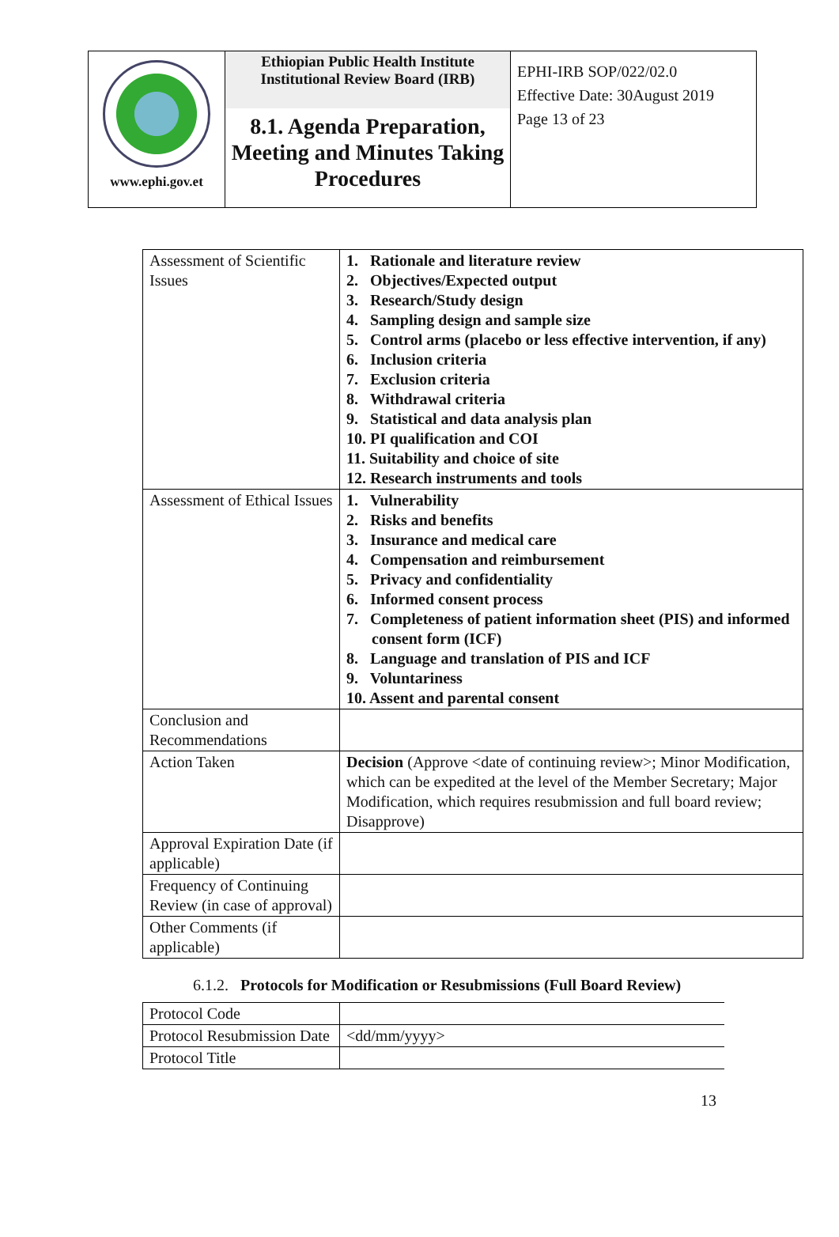| www.ephi.gov.et | Ethiopian Public Health Institute Institutional Review Board (IRB) 8.1. Agenda Preparation, Meeting and Minutes Taking Procedures | EPHI-IRB SOP/022/02.0 Effective Date: 30August 2019 Page 13 of 23 |
| Assessment of Scientific Issues | 1. Rationale and literature review 2. Objectives/Expected output 3. Research/Study design 4. Sampling design and sample size 5. Control arms (placebo or less effective intervention, if any) 6. Inclusion criteria 7. Exclusion criteria 8. Withdrawal criteria 9. Statistical and data analysis plan 10. PI qualification and COI 11. Suitability and choice of site 12. Research instruments and tools |
| Assessment of Ethical Issues | 1. Vulnerability 2. Risks and benefits 3. Insurance and medical care 4. Compensation and reimbursement 5. Privacy and confidentiality 6. Informed consent process 7. Completeness of patient information sheet (PIS) and informed consent form (ICF) 8. Language and translation of PIS and ICF 9. Voluntariness 10. Assent and parental consent |
| Conclusion and Recommendations | |
| Action Taken | Decision (Approve <date of continuing review>; Minor Modification, which can be expedited at the level of the Member Secretary; Major Modification, which requires resubmission and full board review; Disapprove) |
| Approval Expiration Date (if applicable) | |
| Frequency of Continuing Review (in case of approval) | |
| Other Comments (if applicable) | |
6.1.2. Protocols for Modification or Resubmissions (Full Board Review)
| Protocol Code | |
| Protocol Resubmission Date | <dd/mm/yyyy> |
| Protocol Title | |
13